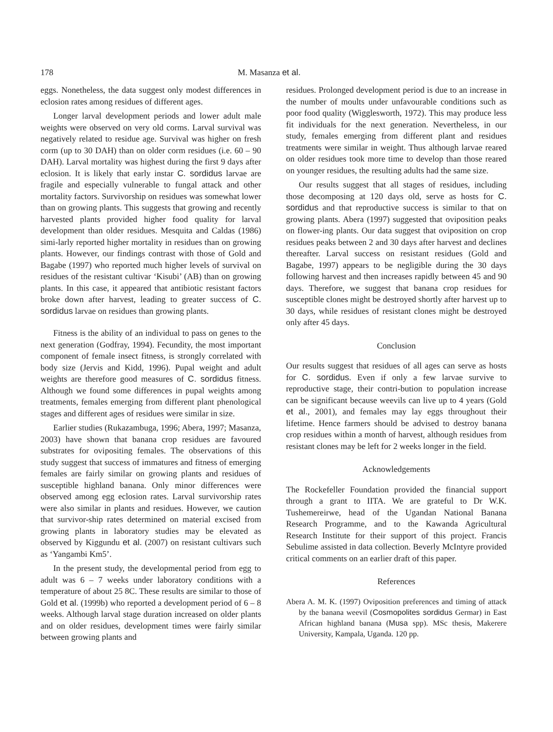178 M. Masanza et al.
eggs. Nonetheless, the data suggest only modest differences in eclosion rates among residues of different ages.
Longer larval development periods and lower adult male weights were observed on very old corms. Larval survival was negatively related to residue age. Survival was higher on fresh corm (up to 30 DAH) than on older corm residues (i.e. 60 – 90 DAH). Larval mortality was highest during the first 9 days after eclosion. It is likely that early instar C. sordidus larvae are fragile and especially vulnerable to fungal attack and other mortality factors. Survivorship on residues was somewhat lower than on growing plants. This suggests that growing and recently harvested plants provided higher food quality for larval development than older residues. Mesquita and Caldas (1986) simi-larly reported higher mortality in residues than on growing plants. However, our findings contrast with those of Gold and Bagabe (1997) who reported much higher levels of survival on residues of the resistant cultivar ‘Kisubi’ (AB) than on growing plants. In this case, it appeared that antibiotic resistant factors broke down after harvest, leading to greater success of C. sordidus larvae on residues than growing plants.
Fitness is the ability of an individual to pass on genes to the next generation (Godfray, 1994). Fecundity, the most important component of female insect fitness, is strongly correlated with body size (Jervis and Kidd, 1996). Pupal weight and adult weights are therefore good measures of C. sordidus fitness. Although we found some differences in pupal weights among treatments, females emerging from different plant phenological stages and different ages of residues were similar in size.
Earlier studies (Rukazambuga, 1996; Abera, 1997; Masanza, 2003) have shown that banana crop residues are favoured substrates for ovipositing females. The observations of this study suggest that success of immatures and fitness of emerging females are fairly similar on growing plants and residues of susceptible highland banana. Only minor differences were observed among egg eclosion rates. Larval survivorship rates were also similar in plants and residues. However, we caution that survivor-ship rates determined on material excised from growing plants in laboratory studies may be elevated as observed by Kiggundu et al. (2007) on resistant cultivars such as ‘Yangambi Km5’.
In the present study, the developmental period from egg to adult was 6 – 7 weeks under laboratory conditions with a temperature of about 25 8C. These results are similar to those of Gold et al. (1999b) who reported a development period of 6 – 8 weeks. Although larval stage duration increased on older plants and on older residues, development times were fairly similar between growing plants and
residues. Prolonged development period is due to an increase in the number of moults under unfavourable conditions such as poor food quality (Wigglesworth, 1972). This may produce less fit individuals for the next generation. Nevertheless, in our study, females emerging from different plant and residues treatments were similar in weight. Thus although larvae reared on older residues took more time to develop than those reared on younger residues, the resulting adults had the same size.
Our results suggest that all stages of residues, including those decomposing at 120 days old, serve as hosts for C. sordidus and that reproductive success is similar to that on growing plants. Abera (1997) suggested that oviposition peaks on flower-ing plants. Our data suggest that oviposition on crop residues peaks between 2 and 30 days after harvest and declines thereafter. Larval success on resistant residues (Gold and Bagabe, 1997) appears to be negligible during the 30 days following harvest and then increases rapidly between 45 and 90 days. Therefore, we suggest that banana crop residues for susceptible clones might be destroyed shortly after harvest up to 30 days, while residues of resistant clones might be destroyed only after 45 days.
Conclusion
Our results suggest that residues of all ages can serve as hosts for C. sordidus. Even if only a few larvae survive to reproductive stage, their contri-bution to population increase can be significant because weevils can live up to 4 years (Gold et al., 2001), and females may lay eggs throughout their lifetime. Hence farmers should be advised to destroy banana crop residues within a month of harvest, although residues from resistant clones may be left for 2 weeks longer in the field.
Acknowledgements
The Rockefeller Foundation provided the financial support through a grant to IITA. We are grateful to Dr W.K. Tushemereirwe, head of the Ugandan National Banana Research Programme, and to the Kawanda Agricultural Research Institute for their support of this project. Francis Sebulime assisted in data collection. Beverly McIntyre provided critical comments on an earlier draft of this paper.
References
Abera A. M. K. (1997) Oviposition preferences and timing of attack by the banana weevil (Cosmopolites sordidus Germar) in East African highland banana (Musa spp). MSc thesis, Makerere University, Kampala, Uganda. 120 pp.